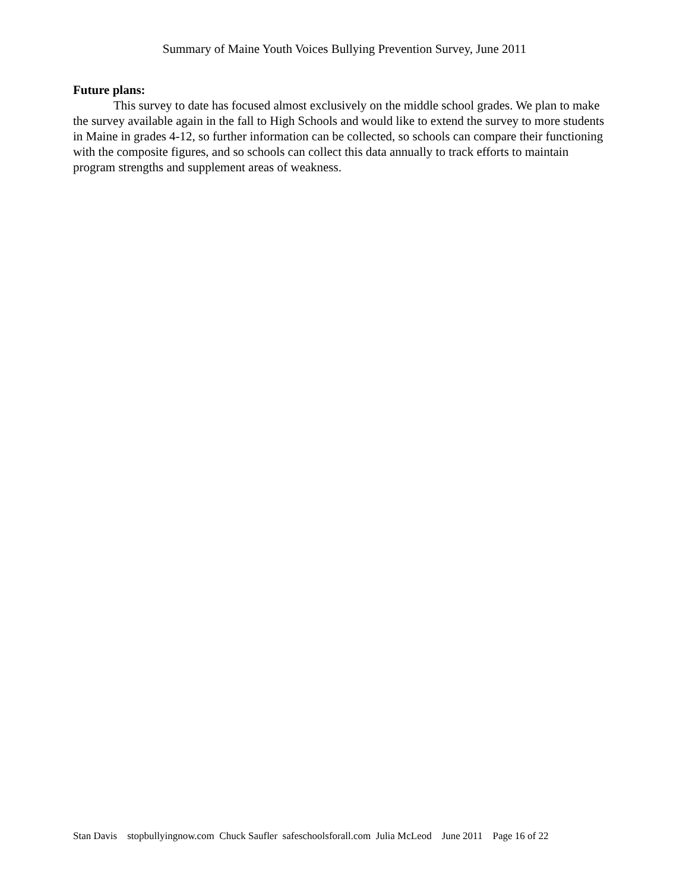Summary of Maine Youth Voices Bullying Prevention Survey, June 2011
Future plans:
This survey to date has focused almost exclusively on the middle school grades. We plan to make the survey available again in the fall to High Schools and would like to extend the survey to more students in Maine in grades 4-12, so further information can be collected, so schools can compare their functioning with the composite figures, and so schools can collect this data annually to track efforts to maintain program strengths and supplement areas of weakness.
Stan Davis stopbullyingnow.com Chuck Saufler safeschoolsforall.com Julia McLeod June 2011 Page 16 of 22